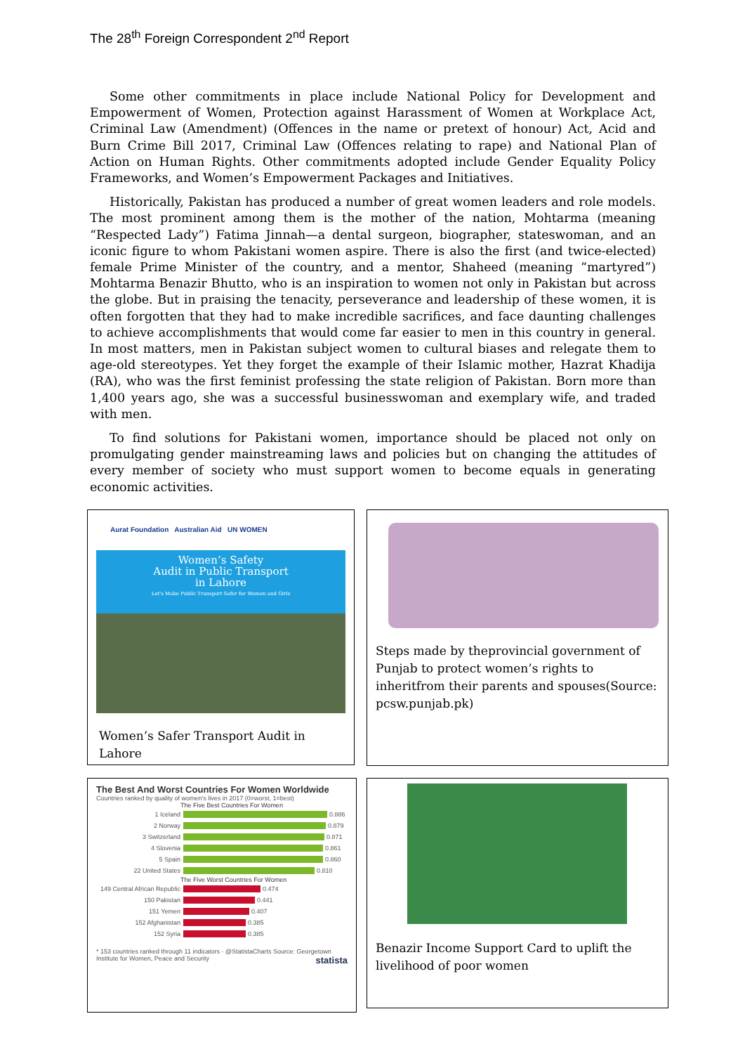The 28<sup>th</sup> Foreign Correspondent 2<sup>nd</sup> Report
Some other commitments in place include National Policy for Development and Empowerment of Women, Protection against Harassment of Women at Workplace Act, Criminal Law (Amendment) (Offences in the name or pretext of honour) Act, Acid and Burn Crime Bill 2017, Criminal Law (Offences relating to rape) and National Plan of Action on Human Rights. Other commitments adopted include Gender Equality Policy Frameworks, and Women’s Empowerment Packages and Initiatives.
Historically, Pakistan has produced a number of great women leaders and role models. The most prominent among them is the mother of the nation, Mohtarma (meaning “Respected Lady”) Fatima Jinnah—a dental surgeon, biographer, stateswoman, and an iconic figure to whom Pakistani women aspire. There is also the first (and twice-elected) female Prime Minister of the country, and a mentor, Shaheed (meaning “martyred”) Mohtarma Benazir Bhutto, who is an inspiration to women not only in Pakistan but across the globe. But in praising the tenacity, perseverance and leadership of these women, it is often forgotten that they had to make incredible sacrifices, and face daunting challenges to achieve accomplishments that would come far easier to men in this country in general. In most matters, men in Pakistan subject women to cultural biases and relegate them to age-old stereotypes. Yet they forget the example of their Islamic mother, Hazrat Khadija (RA), who was the first feminist professing the state religion of Pakistan. Born more than 1,400 years ago, she was a successful businesswoman and exemplary wife, and traded with men.
To find solutions for Pakistani women, importance should be placed not only on promulgating gender mainstreaming laws and policies but on changing the attitudes of every member of society who must support women to become equals in generating economic activities.
Aurat Foundation Australian Aid UN WOMEN
Women’s Safety
Audit in Public Transport
in Lahore
Let's Make Public Transport Safer for Women and Girls
Women’s Safer Transport Audit in Lahore
Steps made by theprovincial government of Punjab to protect women’s rights to inheritfrom their parents and spouses(Source: pcsw.punjab.pk)
The Best And Worst Countries For Women Worldwide
Countries ranked by quality of women's lives in 2017 (0=worst, 1=best)
The Five Best Countries For Women
1 Iceland 0.886
2 Norway 0.879
3 Switzerland 0.871
4 Slovenia 0.861
5 Spain 0.860
22 United States 0.810
The Five Worst Countries For Women
149 Central African Republic 0.474
150 Pakistan 0.441
151 Yemen 0.407
152 Afghanistan 0.385
152 Syria 0.385
* 153 countries ranked through 11 indicators · @StatistaCharts Source: Georgetown Institute for Women, Peace and Security statista
Benazir Income Support Card to uplift the livelihood of poor women